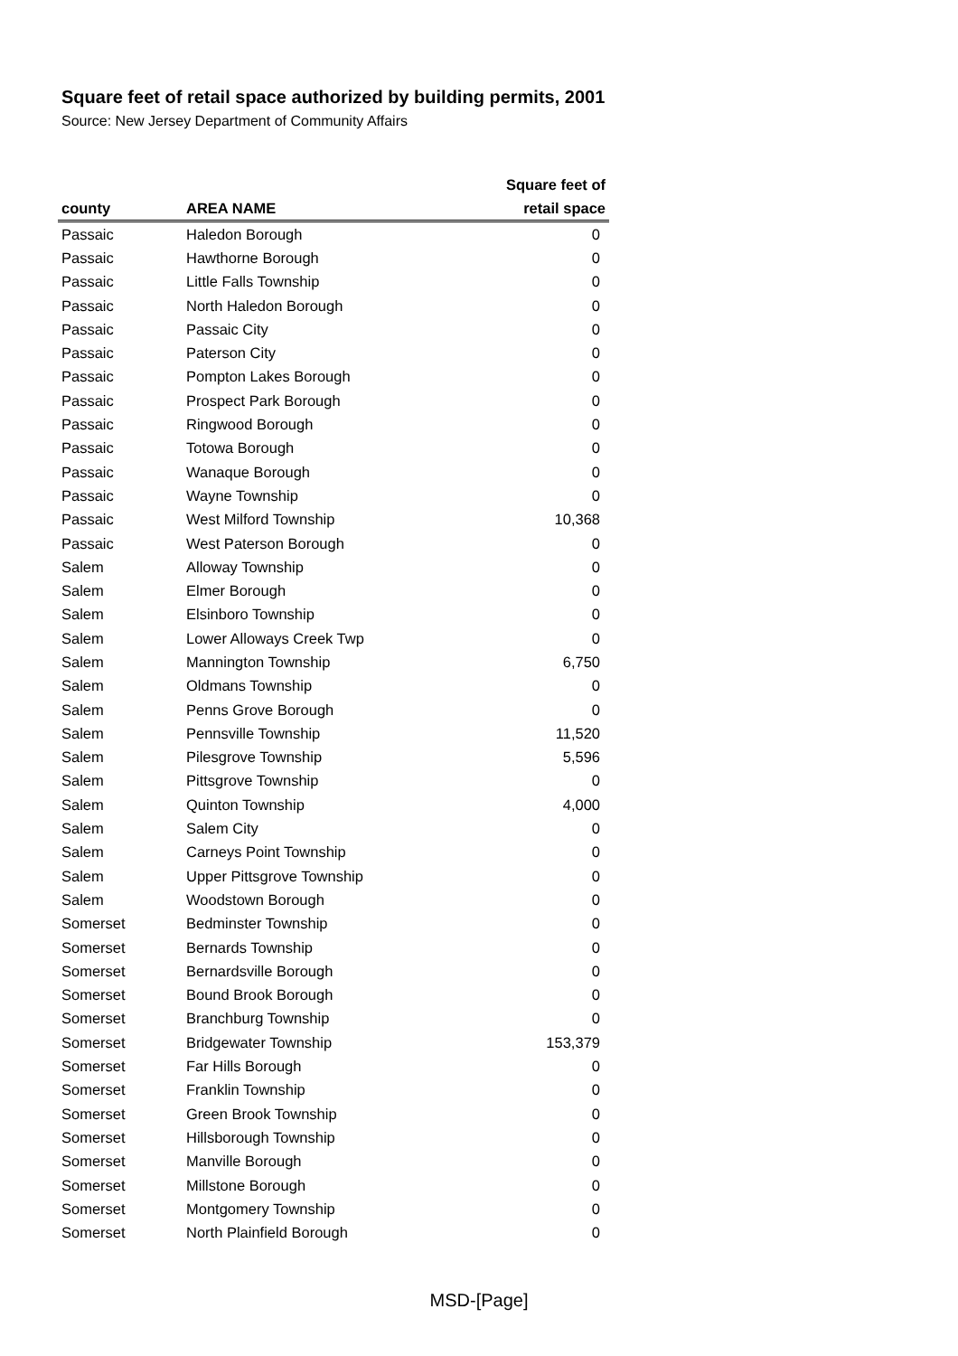Square feet of retail space authorized by building permits, 2001
Source: New Jersey Department of Community Affairs
| | | Square feet of |
| --- | --- | --- |
| county | AREA NAME | retail space |
| Passaic | Haledon Borough | 0 |
| Passaic | Hawthorne Borough | 0 |
| Passaic | Little Falls Township | 0 |
| Passaic | North Haledon Borough | 0 |
| Passaic | Passaic City | 0 |
| Passaic | Paterson City | 0 |
| Passaic | Pompton Lakes Borough | 0 |
| Passaic | Prospect Park Borough | 0 |
| Passaic | Ringwood Borough | 0 |
| Passaic | Totowa Borough | 0 |
| Passaic | Wanaque Borough | 0 |
| Passaic | Wayne Township | 0 |
| Passaic | West Milford Township | 10,368 |
| Passaic | West Paterson Borough | 0 |
| Salem | Alloway Township | 0 |
| Salem | Elmer Borough | 0 |
| Salem | Elsinboro Township | 0 |
| Salem | Lower Alloways Creek Twp | 0 |
| Salem | Mannington Township | 6,750 |
| Salem | Oldmans Township | 0 |
| Salem | Penns Grove Borough | 0 |
| Salem | Pennsville Township | 11,520 |
| Salem | Pilesgrove Township | 5,596 |
| Salem | Pittsgrove Township | 0 |
| Salem | Quinton Township | 4,000 |
| Salem | Salem City | 0 |
| Salem | Carneys Point Township | 0 |
| Salem | Upper Pittsgrove Township | 0 |
| Salem | Woodstown Borough | 0 |
| Somerset | Bedminster Township | 0 |
| Somerset | Bernards Township | 0 |
| Somerset | Bernardsville Borough | 0 |
| Somerset | Bound Brook Borough | 0 |
| Somerset | Branchburg Township | 0 |
| Somerset | Bridgewater Township | 153,379 |
| Somerset | Far Hills Borough | 0 |
| Somerset | Franklin Township | 0 |
| Somerset | Green Brook Township | 0 |
| Somerset | Hillsborough Township | 0 |
| Somerset | Manville Borough | 0 |
| Somerset | Millstone Borough | 0 |
| Somerset | Montgomery Township | 0 |
| Somerset | North Plainfield Borough | 0 |
MSD-[Page]